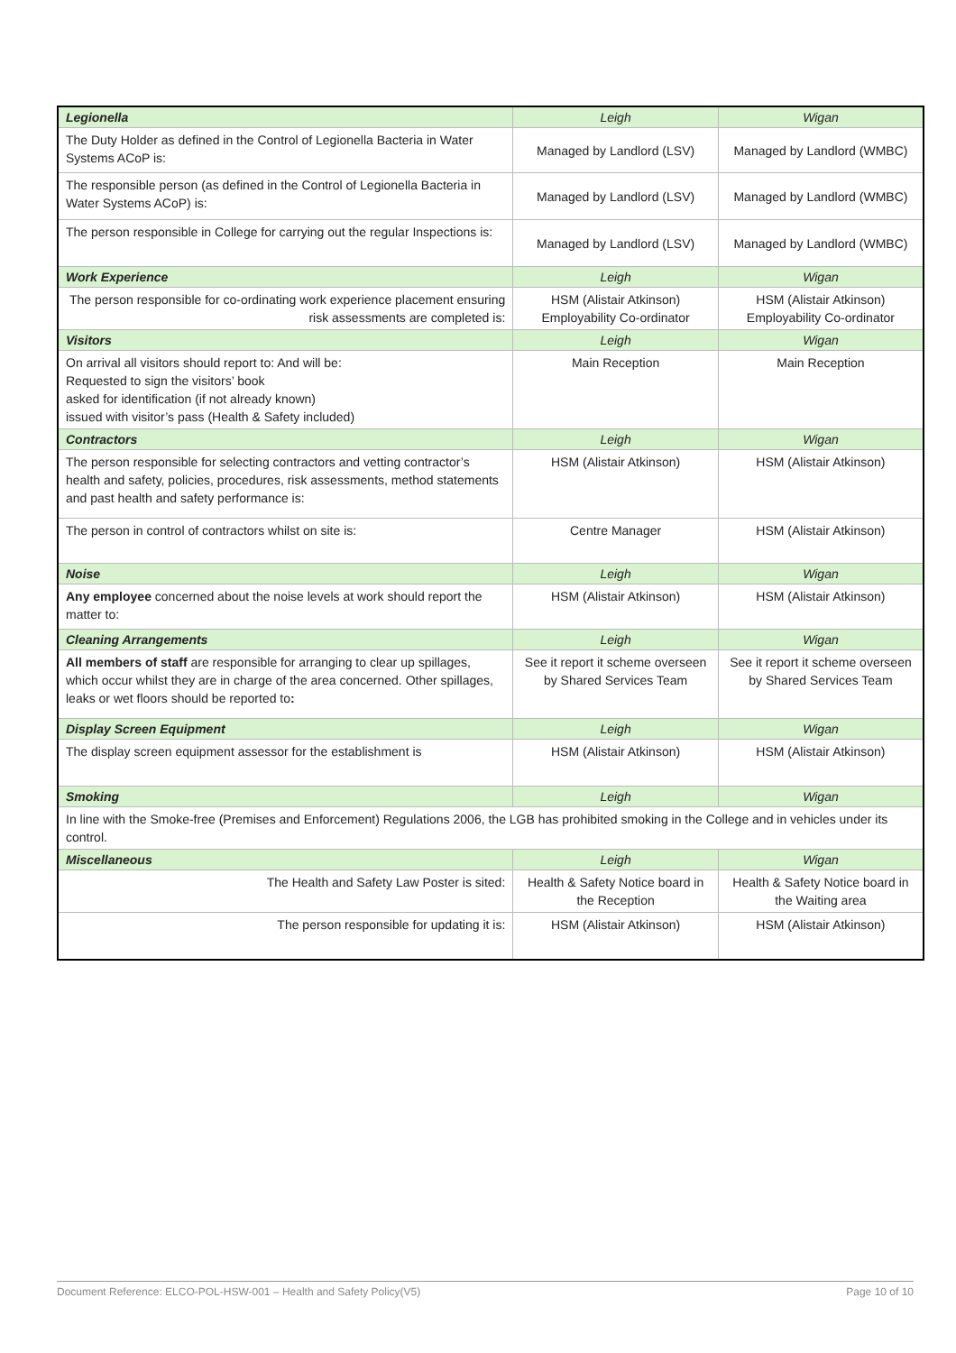| Legionella | Leigh | Wigan |
| The Duty Holder as defined in the Control of Legionella Bacteria in Water Systems ACoP is: | Managed by Landlord (LSV) | Managed by Landlord (WMBC) |
| The responsible person (as defined in the Control of Legionella Bacteria in Water Systems ACoP) is: | Managed by Landlord (LSV) | Managed by Landlord (WMBC) |
| The person responsible in College for carrying out the regular Inspections is: | Managed by Landlord (LSV) | Managed by Landlord (WMBC) |
| Work Experience | Leigh | Wigan |
| The person responsible for co-ordinating work experience placement ensuring risk assessments are completed is: | HSM (Alistair Atkinson) Employability Co-ordinator | HSM (Alistair Atkinson) Employability Co-ordinator |
| Visitors | Leigh | Wigan |
| On arrival all visitors should report to: And will be: Requested to sign the visitors’ book asked for identification (if not already known) issued with visitor’s pass (Health & Safety included) | Main Reception | Main Reception |
| Contractors | Leigh | Wigan |
| The person responsible for selecting contractors and vetting contractor’s health and safety, policies, procedures, risk assessments, method statements and past health and safety performance is: | HSM (Alistair Atkinson) | HSM (Alistair Atkinson) |
| The person in control of contractors whilst on site is: | Centre Manager | HSM (Alistair Atkinson) |
| Noise | Leigh | Wigan |
| Any employee concerned about the noise levels at work should report the matter to: | HSM (Alistair Atkinson) | HSM (Alistair Atkinson) |
| Cleaning Arrangements | Leigh | Wigan |
| All members of staff are responsible for arranging to clear up spillages, which occur whilst they are in charge of the area concerned. Other spillages, leaks or wet floors should be reported to : | See it report it scheme overseen by Shared Services Team | See it report it scheme overseen by Shared Services Team |
| Display Screen Equipment | Leigh | Wigan |
| The display screen equipment assessor for the establishment is | HSM (Alistair Atkinson) | HSM (Alistair Atkinson) |
| Smoking | Leigh | Wigan |
| In line with the Smoke-free (Premises and Enforcement) Regulations 2006, the LGB has prohibited smoking in the College and in vehicles under its control. | | |
| Miscellaneous | Leigh | Wigan |
| The Health and Safety Law Poster is sited: | Health & Safety Notice board in the Reception | Health & Safety Notice board in the Waiting area |
| The person responsible for updating it is: | HSM (Alistair Atkinson) | HSM (Alistair Atkinson) |
Document Reference: ELCO-POL-HSW-001 – Health and Safety Policy(V5) Page 10 of 10